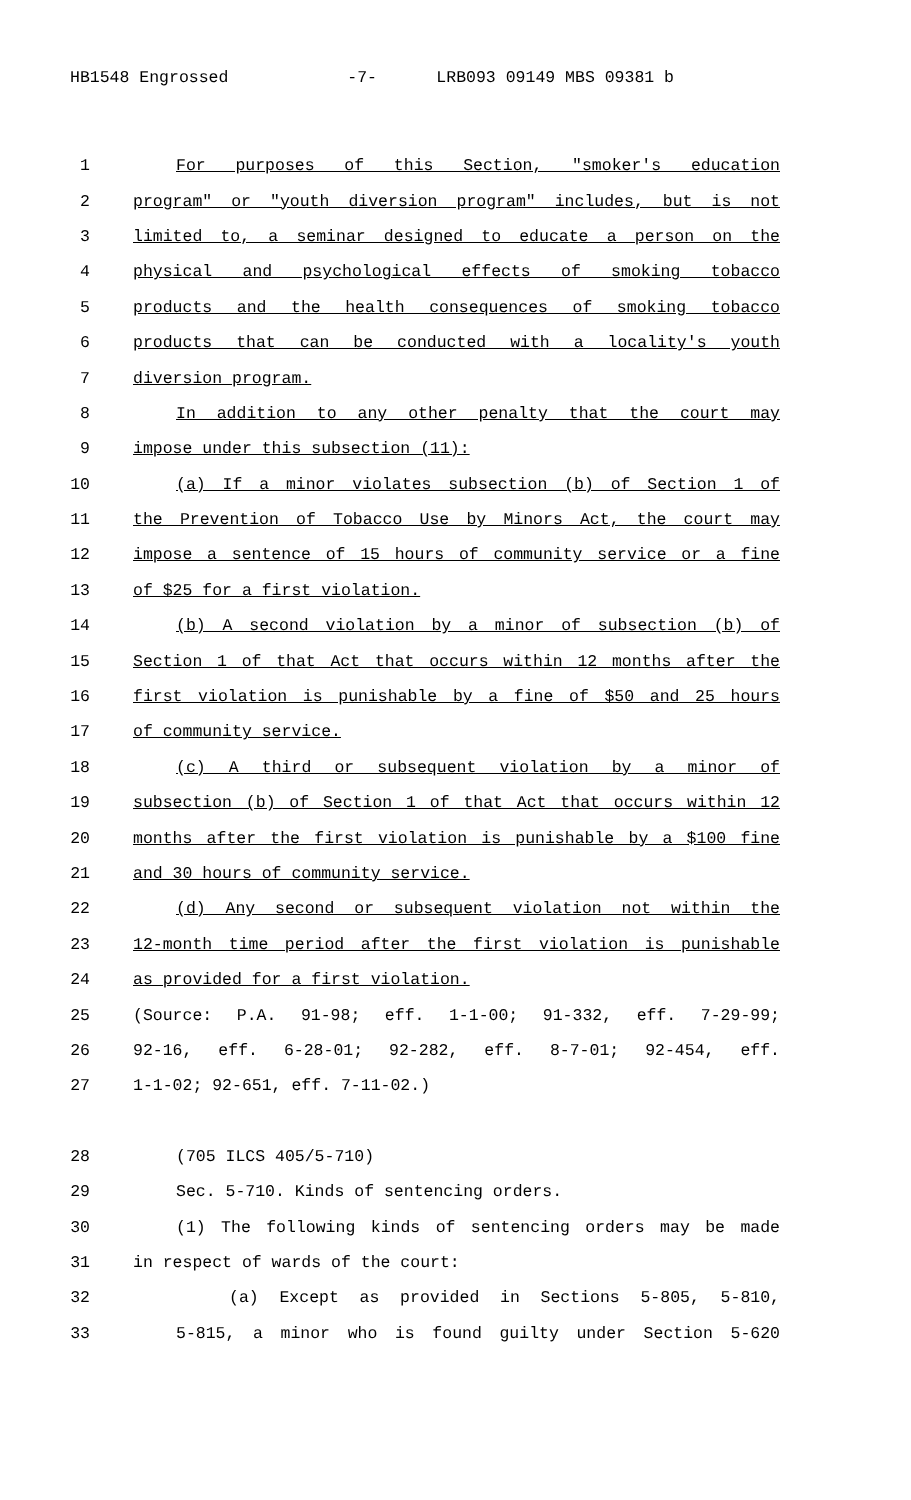HB1548 Engrossed -7- LRB093 09149 MBS 09381 b
1 For purposes of this Section, "smoker's education
2 program" or "youth diversion program" includes, but is not
3 limited to, a seminar designed to educate a person on the
4 physical and psychological effects of smoking tobacco
5 products and the health consequences of smoking tobacco
6 products that can be conducted with a locality's youth
7 diversion program.
8 In addition to any other penalty that the court may
9 impose under this subsection (11):
10 (a) If a minor violates subsection (b) of Section 1 of
11 the Prevention of Tobacco Use by Minors Act, the court may
12 impose a sentence of 15 hours of community service or a fine
13 of $25 for a first violation.
14 (b) A second violation by a minor of subsection (b) of
15 Section 1 of that Act that occurs within 12 months after the
16 first violation is punishable by a fine of $50 and 25 hours
17 of community service.
18 (c) A third or subsequent violation by a minor of
19 subsection (b) of Section 1 of that Act that occurs within 12
20 months after the first violation is punishable by a $100 fine
21 and 30 hours of community service.
22 (d) Any second or subsequent violation not within the
23 12-month time period after the first violation is punishable
24 as provided for a first violation.
25 (Source: P.A. 91-98; eff. 1-1-00; 91-332, eff. 7-29-99;
26 92-16, eff. 6-28-01; 92-282, eff. 8-7-01; 92-454, eff.
27 1-1-02; 92-651, eff. 7-11-02.)
28 (705 ILCS 405/5-710)
29 Sec. 5-710. Kinds of sentencing orders.
30 (1) The following kinds of sentencing orders may be made
31 in respect of wards of the court:
32 (a) Except as provided in Sections 5-805, 5-810,
33 5-815, a minor who is found guilty under Section 5-620